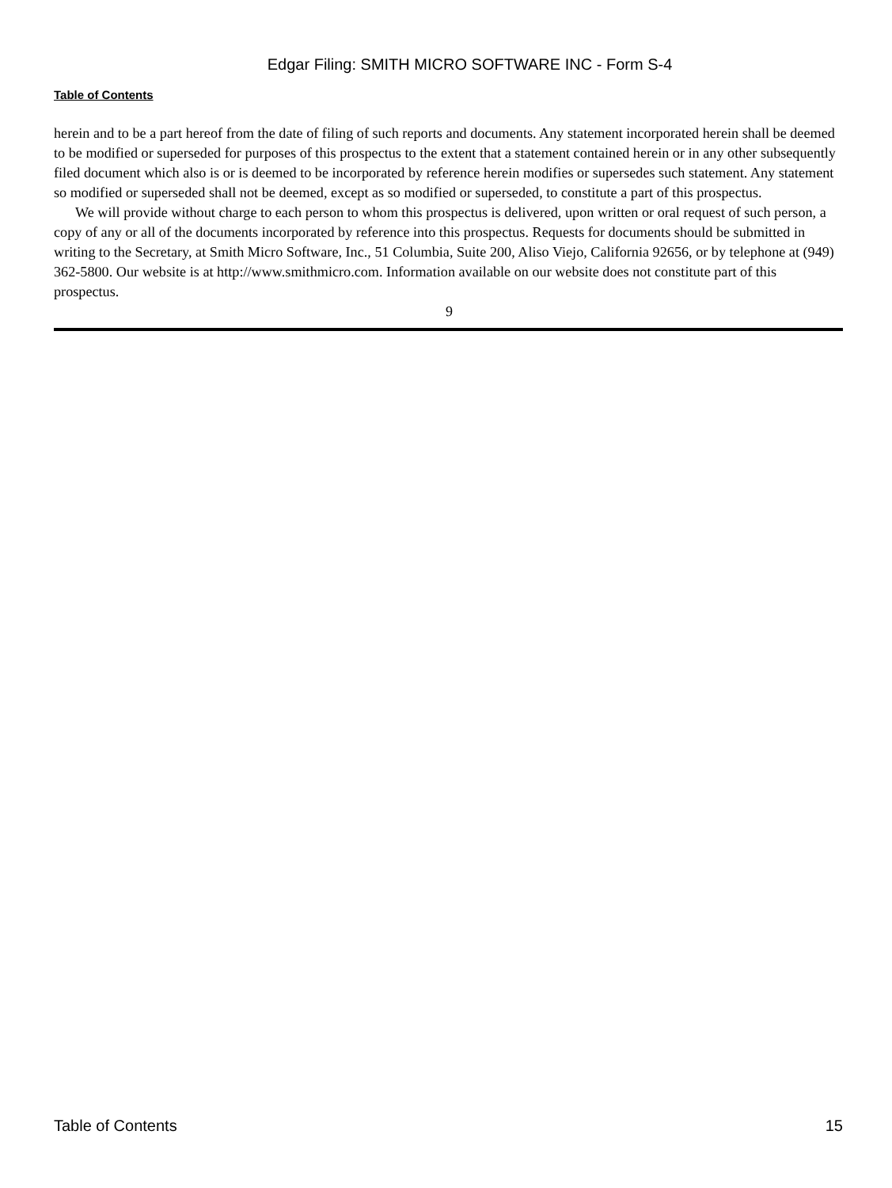Edgar Filing: SMITH MICRO SOFTWARE INC - Form S-4
Table of Contents
herein and to be a part hereof from the date of filing of such reports and documents. Any statement incorporated herein shall be deemed to be modified or superseded for purposes of this prospectus to the extent that a statement contained herein or in any other subsequently filed document which also is or is deemed to be incorporated by reference herein modifies or supersedes such statement. Any statement so modified or superseded shall not be deemed, except as so modified or superseded, to constitute a part of this prospectus.
We will provide without charge to each person to whom this prospectus is delivered, upon written or oral request of such person, a copy of any or all of the documents incorporated by reference into this prospectus. Requests for documents should be submitted in writing to the Secretary, at Smith Micro Software, Inc., 51 Columbia, Suite 200, Aliso Viejo, California 92656, or by telephone at (949) 362-5800. Our website is at http://www.smithmicro.com. Information available on our website does not constitute part of this prospectus.
9
Table of Contents 15